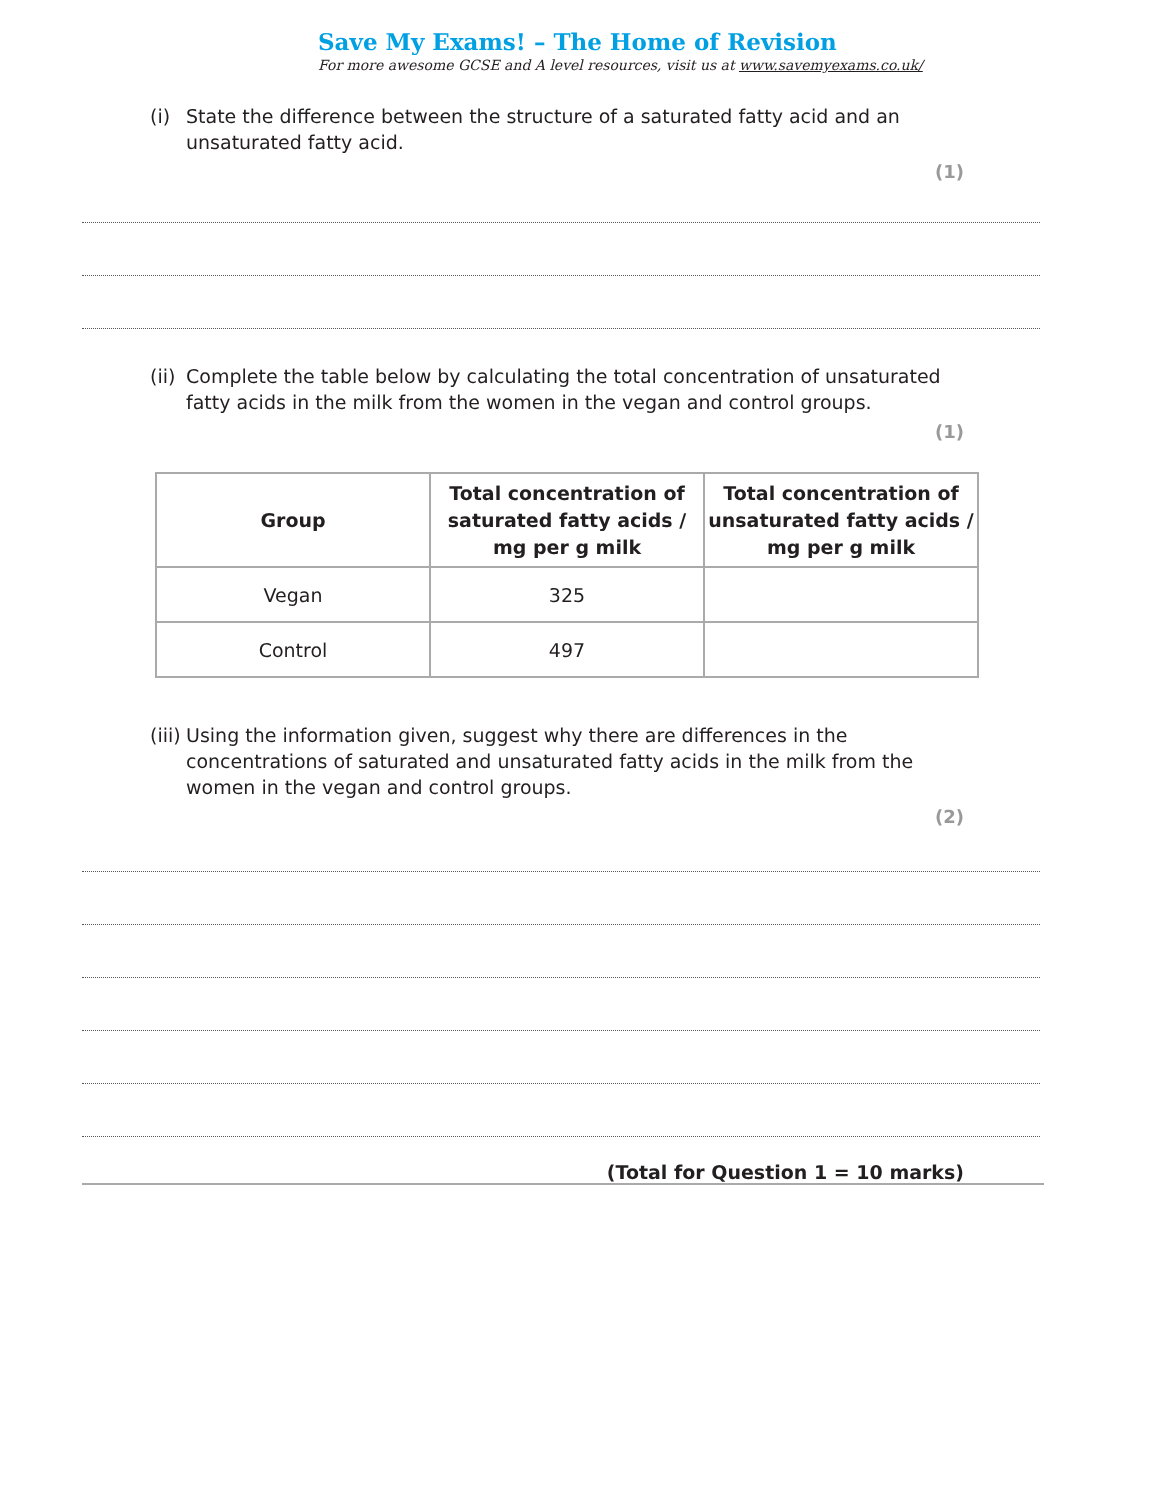Save My Exams! – The Home of Revision
For more awesome GCSE and A level resources, visit us at www.savemyexams.co.uk/
(i) State the difference between the structure of a saturated fatty acid and an unsaturated fatty acid.
(1)
(ii) Complete the table below by calculating the total concentration of unsaturated fatty acids in the milk from the women in the vegan and control groups.
(1)
| Group | Total concentration of saturated fatty acids / mg per g milk | Total concentration of unsaturated fatty acids / mg per g milk |
| --- | --- | --- |
| Vegan | 325 | |
| Control | 497 | |
(iii) Using the information given, suggest why there are differences in the concentrations of saturated and unsaturated fatty acids in the milk from the women in the vegan and control groups.
(2)
(Total for Question 1 = 10 marks)